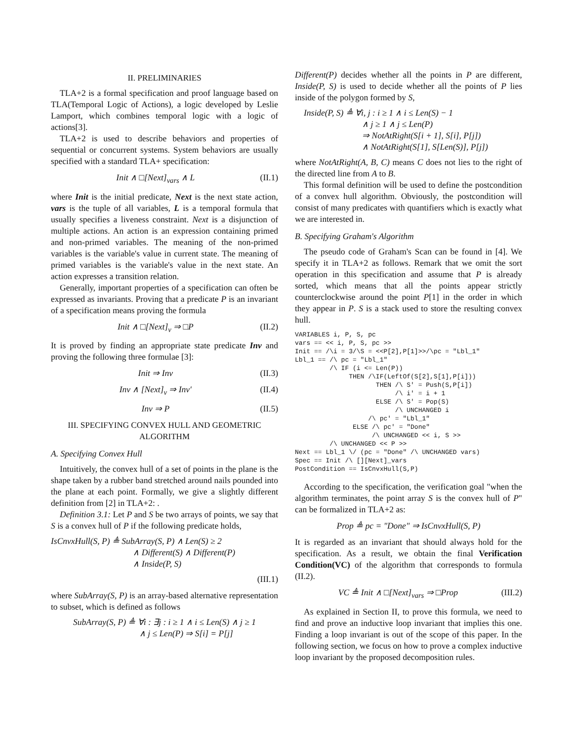II. PRELIMINARIES
TLA+2 is a formal specification and proof language based on TLA(Temporal Logic of Actions), a logic developed by Leslie Lamport, which combines temporal logic with a logic of actions[3].
TLA+2 is used to describe behaviors and properties of sequential or concurrent systems. System behaviors are usually specified with a standard TLA+ specification:
Init ∧ □[Next]<sub>vars</sub> ∧ L (II.1)
where Init is the initial predicate, Next is the next state action, vars is the tuple of all variables, L is a temporal formula that usually specifies a liveness constraint. Next is a disjunction of multiple actions. An action is an expression containing primed and non-primed variables. The meaning of the non-primed variables is the variable's value in current state. The meaning of primed variables is the variable's value in the next state. An action expresses a transition relation.
Generally, important properties of a specification can often be expressed as invariants. Proving that a predicate P is an invariant of a specification means proving the formula
Init ∧ □[Next]<sub>v</sub> ⇒ □P (II.2)
It is proved by finding an appropriate state predicate Inv and proving the following three formulae [3]:
Init ⇒ Inv (II.3)
Inv ∧ [Next]<sub>v</sub> ⇒ Inv′ (II.4)
Inv ⇒ P (II.5)
III. SPECIFYING CONVEX HULL AND GEOMETRIC ALGORITHM
A. Specifying Convex Hull
Intuitively, the convex hull of a set of points in the plane is the shape taken by a rubber band stretched around nails pounded into the plane at each point. Formally, we give a slightly different definition from [2] in TLA+2: .
Definition 3.1: Let P and S be two arrays of points, we say that S is a convex hull of P if the following predicate holds,
IsCnvxHull(S, P) ≜ SubArray(S, P) ∧ Len(S) ≥ 2
∧ Different(S) ∧ Different(P)
∧ Inside(P, S)
(III.1)
where SubArray(S, P) is an array-based alternative representation to subset, which is defined as follows
SubArray(S, P) ≜ ∀i : ∃j : i ≥ 1 ∧ i ≤ Len(S) ∧ j ≥ 1
∧ j ≤ Len(P) ⇒ S[i] = P[j]
Different(P) decides whether all the points in P are different, Inside(P, S) is used to decide whether all the points of P lies inside of the polygon formed by S,
Inside(P, S) ≜ ∀i, j : i ≥ 1 ∧ i ≤ Len(S) − 1
∧ j ≥ 1 ∧ j ≤ Len(P)
⇒ NotAtRight(S[i + 1], S[i], P[j])
∧ NotAtRight(S[1], S[Len(S)], P[j])
where NotAtRight(A, B, C) means C does not lies to the right of the directed line from A to B.
This formal definition will be used to define the postcondition of a convex hull algorithm. Obviously, the postcondition will consist of many predicates with quantifiers which is exactly what we are interested in.
B. Specifying Graham's Algorithm
The pseudo code of Graham's Scan can be found in [4]. We specify it in TLA+2 as follows. Remark that we omit the sort operation in this specification and assume that P is already sorted, which means that all the points appear strictly counterclockwise around the point P[1] in the order in which they appear in P. S is a stack used to store the resulting convex hull.
VARIABLES i, P, S, pc
vars == << i, P, S, pc >>
Init == /\i = 3/\S = <<P[2],P[1]>>/\pc = "Lbl_1"
Lbl_1 == /\ pc = "Lbl_1"
         /\ IF (i <= Len(P))
              THEN /\IF(LeftOf(S[2],S[1],P[i]))
                     THEN /\ S' = Push(S,P[i])
                          /\ i' = i + 1
                     ELSE /\ S' = Pop(S)
                          /\ UNCHANGED i
                   /\ pc' = "Lbl_1"
               ELSE /\ pc' = "Done"
                    /\ UNCHANGED << i, S >>
         /\ UNCHANGED << P >>
Next == Lbl_1 \/ (pc = "Done" /\ UNCHANGED vars)
Spec == Init /\ [][Next]_vars
PostCondition == IsCnvxHull(S,P)
According to the specification, the verification goal "when the algorithm terminates, the point array S is the convex hull of P" can be formalized in TLA+2 as:
Prop ≜ pc = "Done" ⇒ IsCnvxHull(S, P)
It is regarded as an invariant that should always hold for the specification. As a result, we obtain the final Verification Condition(VC) of the algorithm that corresponds to formula (II.2).
VC ≜ Init ∧ □[Next]<sub>vars</sub> ⇒ □Prop (III.2)
As explained in Section II, to prove this formula, we need to find and prove an inductive loop invariant that implies this one. Finding a loop invariant is out of the scope of this paper. In the following section, we focus on how to prove a complex inductive loop invariant by the proposed decomposition rules.